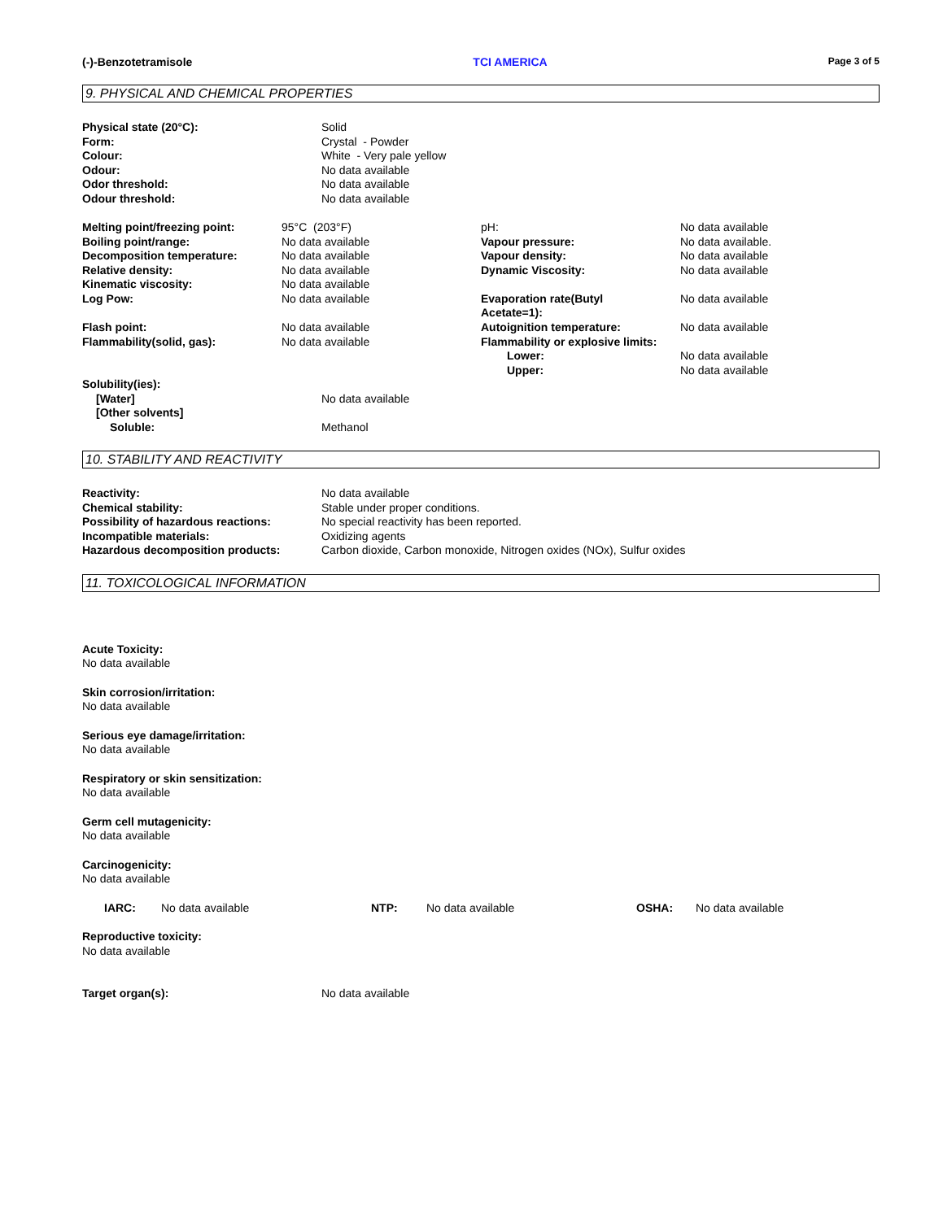(-)-Benzotetramisole TCI AMERICA Page 3 of 5
9. PHYSICAL AND CHEMICAL PROPERTIES
| Physical state (20°C): | Solid |
| Form: | Crystal - Powder |
| Colour: | White - Very pale yellow |
| Odour: | No data available |
| Odor threshold: | No data available |
| Odour threshold: | No data available |
| Melting point/freezing point: | 95°C (203°F) | pH: | No data available |
| Boiling point/range: | No data available | Vapour pressure: | No data available. |
| Decomposition temperature: | No data available | Vapour density: | No data available |
| Relative density: | No data available | Dynamic Viscosity: | No data available |
| Kinematic viscosity: | No data available | | |
| Log Pow: | No data available | Evaporation rate(Butyl Acetate=1): | No data available |
| Flash point: | No data available | Autoignition temperature: | No data available |
| Flammability(solid, gas): | No data available | Flammability or explosive limits: | |
| | | Lower: | No data available |
| | | Upper: | No data available |
| Solubility(ies): | |
| [Water] | No data available |
| [Other solvents] | |
| Soluble: | Methanol |
10. STABILITY AND REACTIVITY
| Reactivity: | No data available |
| Chemical stability: | Stable under proper conditions. |
| Possibility of hazardous reactions: | No special reactivity has been reported. |
| Incompatible materials: | Oxidizing agents |
| Hazardous decomposition products: | Carbon dioxide, Carbon monoxide, Nitrogen oxides (NOx), Sulfur oxides |
11. TOXICOLOGICAL INFORMATION
Acute Toxicity:
No data available
Skin corrosion/irritation:
No data available
Serious eye damage/irritation:
No data available
Respiratory or skin sensitization:
No data available
Germ cell mutagenicity:
No data available
Carcinogenicity:
No data available
| IARC: | No data available | NTP: | No data available | OSHA: | No data available |
Reproductive toxicity:
No data available
| Target organ(s): | No data available |